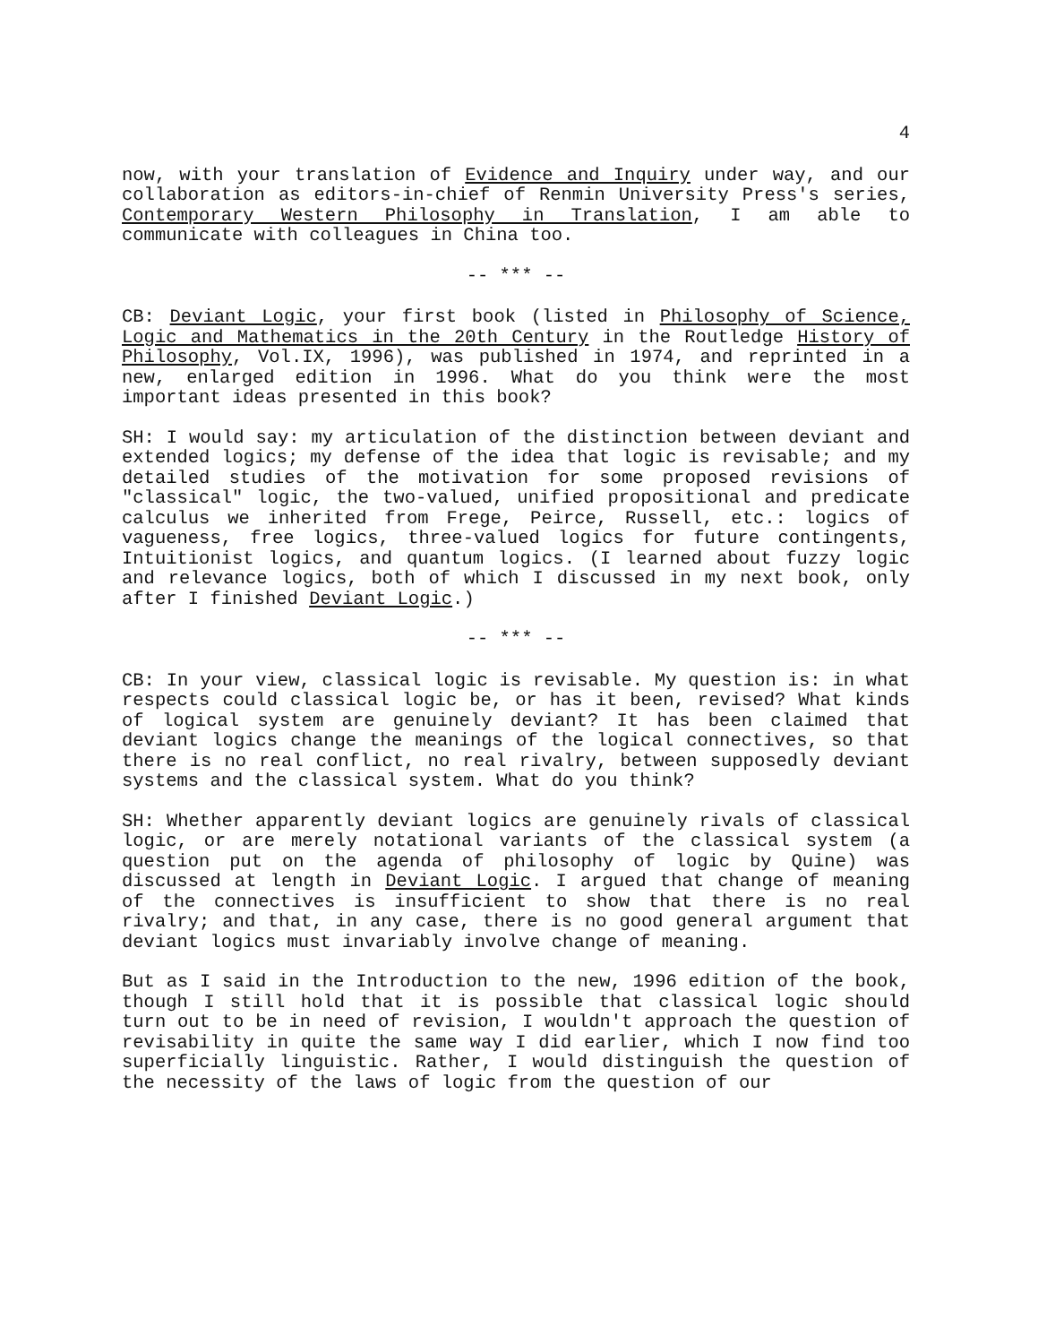4
now, with your translation of Evidence and Inquiry under way, and our collaboration as editors-in-chief of Renmin University Press's series, Contemporary Western Philosophy in Translation, I am able to communicate with colleagues in China too.
-- *** --
CB: Deviant Logic, your first book (listed in Philosophy of Science, Logic and Mathematics in the 20th Century in the Routledge History of Philosophy, Vol.IX, 1996), was published in 1974, and reprinted in a new, enlarged edition in 1996. What do you think were the most important ideas presented in this book?
SH: I would say: my articulation of the distinction between deviant and extended logics; my defense of the idea that logic is revisable; and my detailed studies of the motivation for some proposed revisions of "classical" logic, the two-valued, unified propositional and predicate calculus we inherited from Frege, Peirce, Russell, etc.: logics of vagueness, free logics, three-valued logics for future contingents, Intuitionist logics, and quantum logics. (I learned about fuzzy logic and relevance logics, both of which I discussed in my next book, only after I finished Deviant Logic.)
-- *** --
CB: In your view, classical logic is revisable. My question is: in what respects could classical logic be, or has it been, revised? What kinds of logical system are genuinely deviant? It has been claimed that deviant logics change the meanings of the logical connectives, so that there is no real conflict, no real rivalry, between supposedly deviant systems and the classical system. What do you think?
SH: Whether apparently deviant logics are genuinely rivals of classical logic, or are merely notational variants of the classical system (a question put on the agenda of philosophy of logic by Quine) was discussed at length in Deviant Logic. I argued that change of meaning of the connectives is insufficient to show that there is no real rivalry; and that, in any case, there is no good general argument that deviant logics must invariably involve change of meaning.
But as I said in the Introduction to the new, 1996 edition of the book, though I still hold that it is possible that classical logic should turn out to be in need of revision, I wouldn't approach the question of revisability in quite the same way I did earlier, which I now find too superficially linguistic. Rather, I would distinguish the question of the necessity of the laws of logic from the question of our